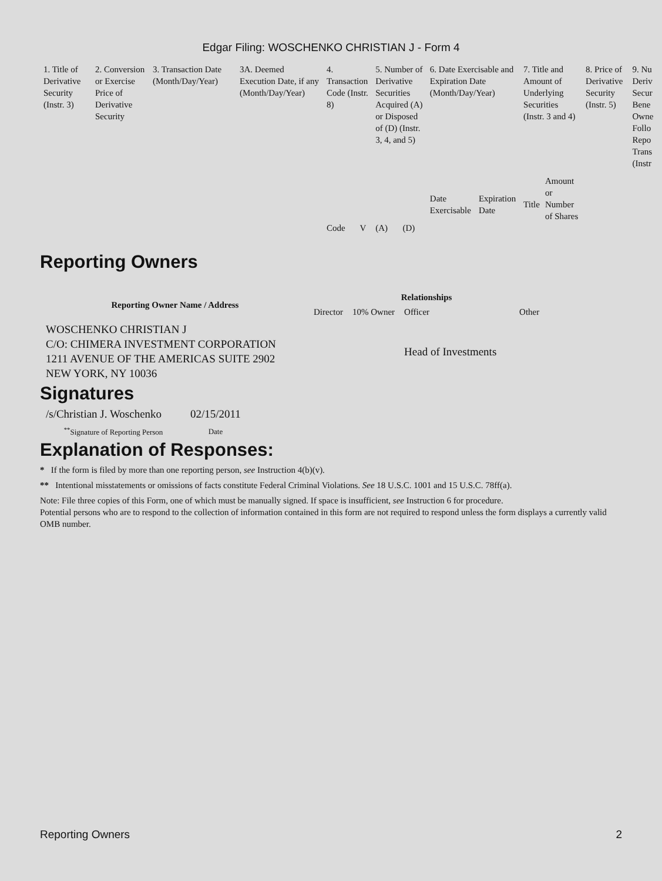Edgar Filing: WOSCHENKO CHRISTIAN J - Form 4
| 1. Title of Derivative Security (Instr. 3) | 2. Conversion or Exercise Price of Derivative Security | 3. Transaction Date (Month/Day/Year) | 3A. Deemed Execution Date, if any (Month/Day/Year) | 4. Transaction Code (Instr. 8) | | 5. Number of Derivative Securities Acquired (A) or Disposed of (D) (Instr. 3, 4, and 5) | | 6. Date Exercisable and Expiration Date (Month/Day/Year) | | 7. Title and Amount of Underlying Securities (Instr. 3 and 4) | | 8. Price of Derivative Security (Instr. 5) | 9. Nu Deriv Secur Bene Owne Follo Repo Trans (Instr |
| | | | | Code | V | (A) | (D) | Date Exercisable | Expiration Date | Title | Amount or Number of Shares | | |
Reporting Owners
| Reporting Owner Name / Address | Relationships | | | |
| --- | --- | --- | --- | --- |
| | Director | 10% Owner | Officer | Other |
| WOSCHENKO CHRISTIAN J C/O: CHIMERA INVESTMENT CORPORATION 1211 AVENUE OF THE AMERICAS SUITE 2902 NEW YORK, NY 10036 | | | Head of Investments | |
Signatures
| /s/Christian J. Woschenko | 02/15/2011 |
| <sup>**</sup> Signature of Reporting Person | Date |
Explanation of Responses:
* If the form is filed by more than one reporting person, see Instruction 4(b)(v).
** Intentional misstatements or omissions of facts constitute Federal Criminal Violations. See 18 U.S.C. 1001 and 15 U.S.C. 78ff(a).
Note: File three copies of this Form, one of which must be manually signed. If space is insufficient, see Instruction 6 for procedure.
Potential persons who are to respond to the collection of information contained in this form are not required to respond unless the form displays a currently valid OMB number.
Reporting Owners 2